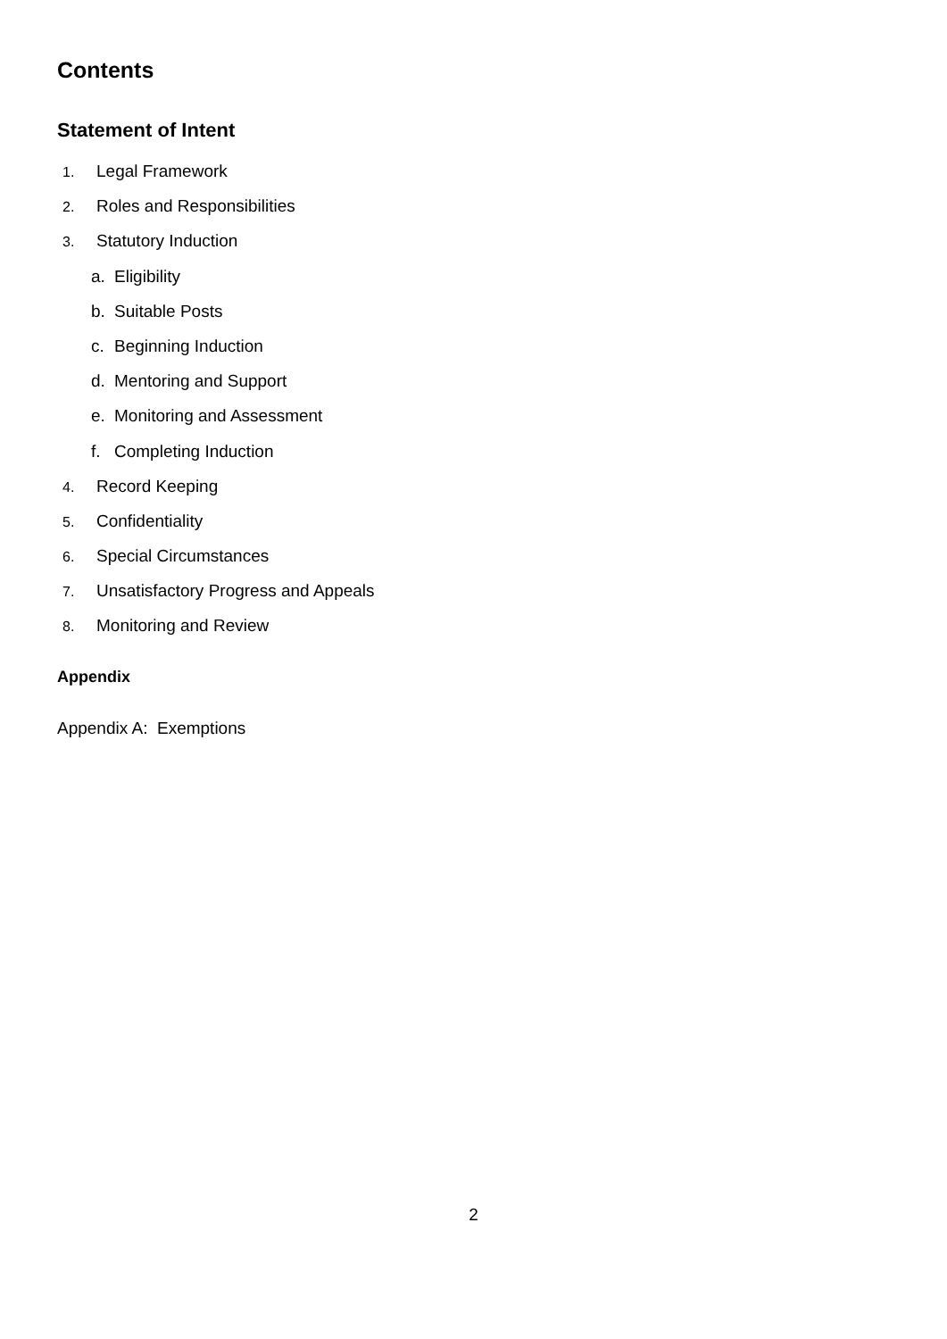Contents
Statement of Intent
1. Legal Framework
2. Roles and Responsibilities
3. Statutory Induction
a. Eligibility
b. Suitable Posts
c. Beginning Induction
d. Mentoring and Support
e. Monitoring and Assessment
f. Completing Induction
4. Record Keeping
5. Confidentiality
6. Special Circumstances
7. Unsatisfactory Progress and Appeals
8. Monitoring and Review
Appendix
Appendix A: Exemptions
2